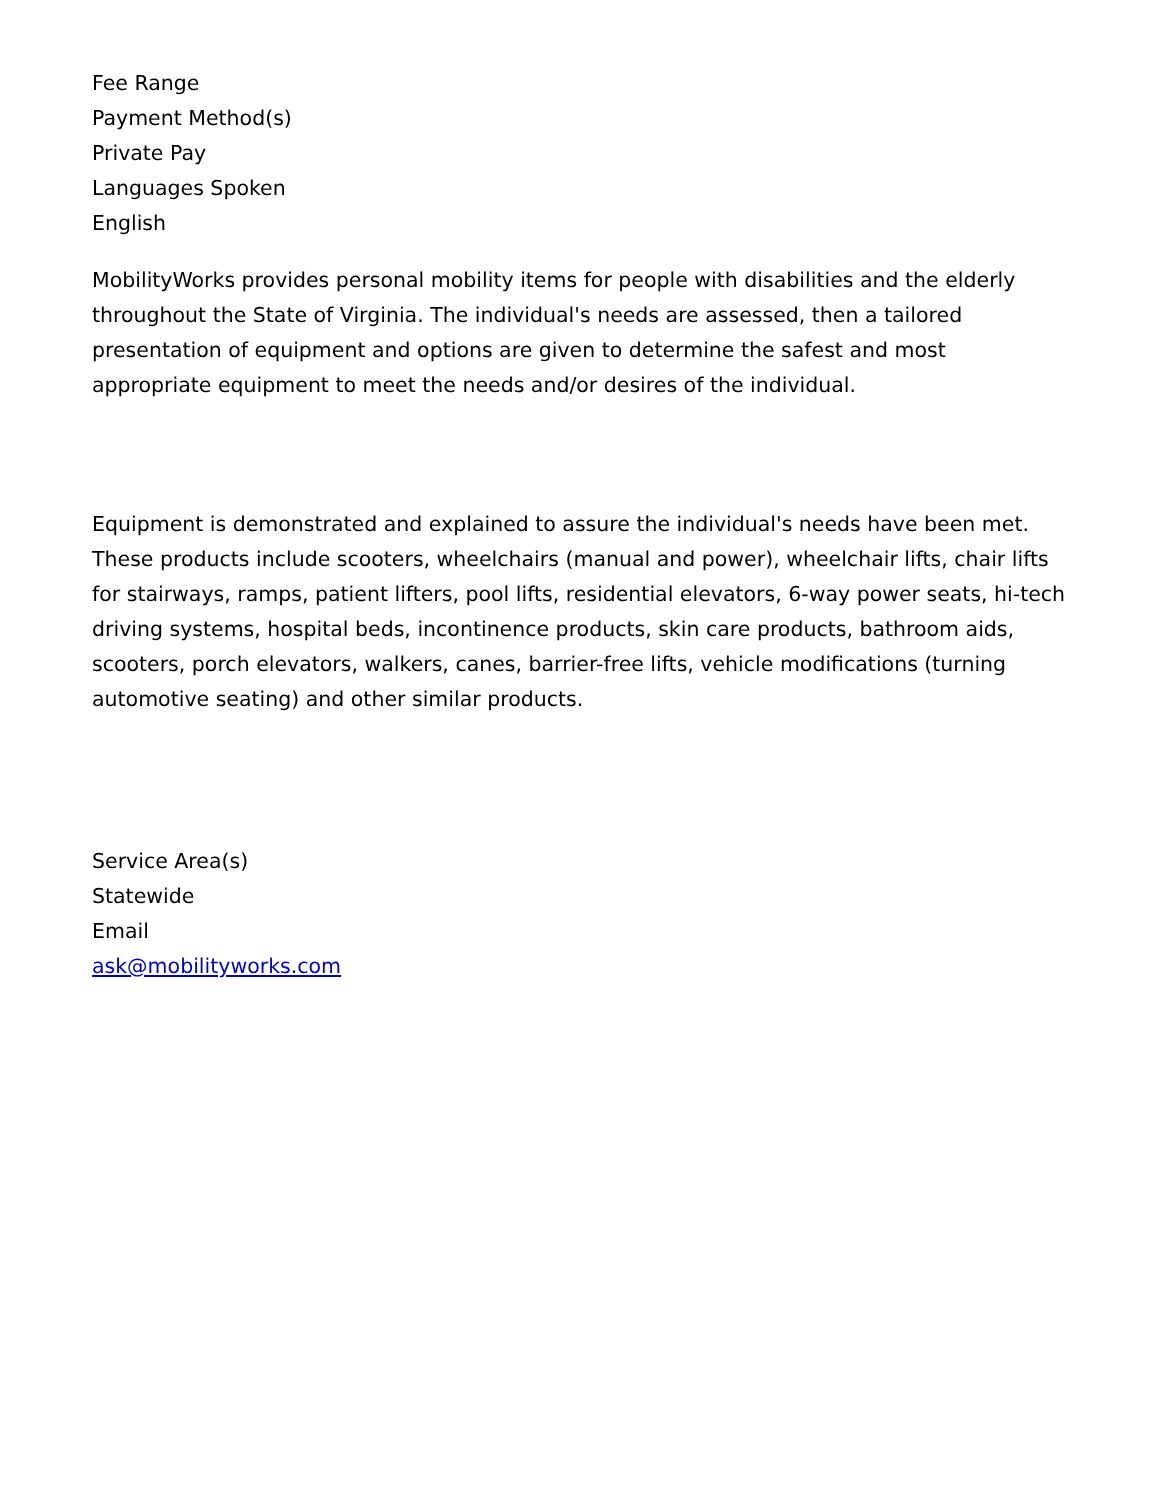Fee Range
Payment Method(s)
Private Pay
Languages Spoken
English
MobilityWorks provides personal mobility items for people with disabilities and the elderly throughout the State of Virginia. The individual's needs are assessed, then a tailored presentation of equipment and options are given to determine the safest and most appropriate equipment to meet the needs and/or desires of the individual.
Equipment is demonstrated and explained to assure the individual's needs have been met. These products include scooters, wheelchairs (manual and power), wheelchair lifts, chair lifts for stairways, ramps, patient lifters, pool lifts, residential elevators, 6-way power seats, hi-tech driving systems, hospital beds, incontinence products, skin care products, bathroom aids, scooters, porch elevators, walkers, canes, barrier-free lifts, vehicle modifications (turning automotive seating) and other similar products.
Service Area(s)
Statewide
Email
ask@mobilityworks.com